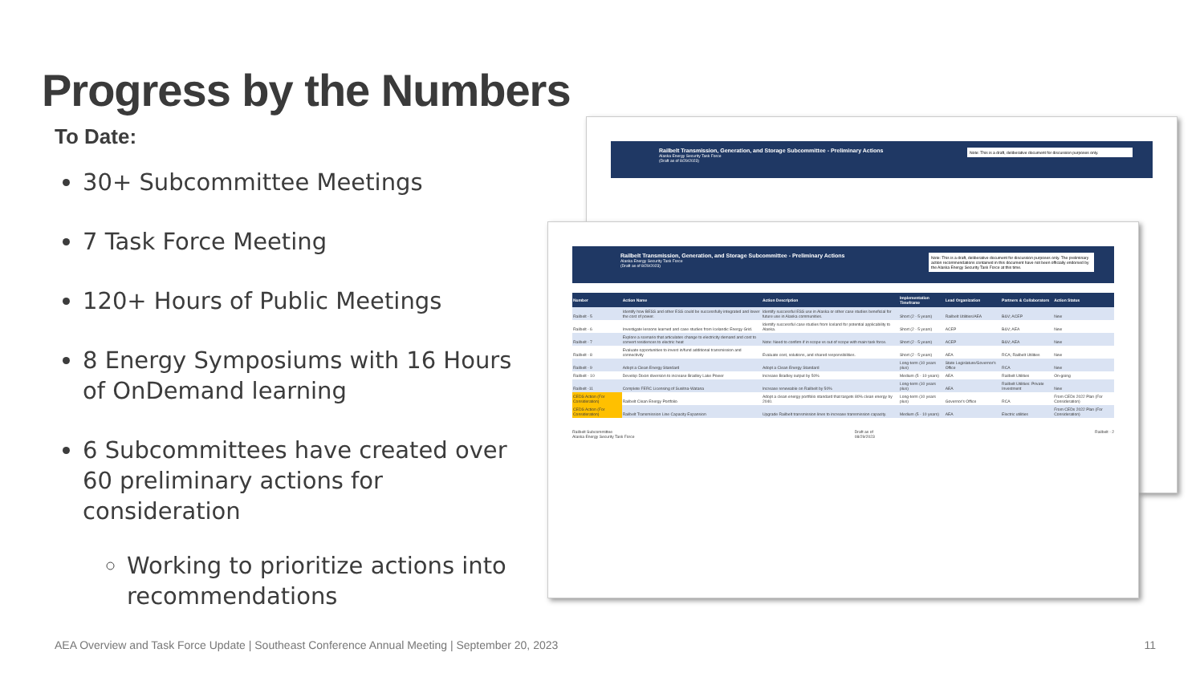Progress by the Numbers
To Date:
30+ Subcommittee Meetings
7 Task Force Meeting
120+ Hours of Public Meetings
8 Energy Symposiums with 16 Hours of OnDemand learning
6 Subcommittees have created over 60 preliminary actions for consideration
Working to prioritize actions into recommendations
Railbelt Transmission, Generation, and Storage Subcommittee - Preliminary Actions
Alaska Energy Security Task Force
(Draft as of 8/29/2023)
Note: This is a draft, deliberative document for discussion purposes only.
Railbelt Transmission, Generation, and Storage Subcommittee - Preliminary Actions
Alaska Energy Security Task Force
(Draft as of 8/29/2023)
Note: This is a draft, deliberative document for discussion purposes only. The preliminary action recommendations contained in this document have not been officially endorsed by the Alaska Energy Security Task Force at this time.
| Number | Action Name | Action Description | Implementation Timeframe | Lead Organization | Partners & Collaborators | Action Status |
| --- | --- | --- | --- | --- | --- | --- |
| Railbelt - 5 | Identify how BESS and other ESS could be successfully integrated and lower the cost of power. | Identify successful ESS use in Alaska or other case studies beneficial for future use in Alaska communities. | Short (2 - 5 years) | Railbelt Utilities/AEA | B&V; ACEP | New |
| Railbelt - 6 | Investigate lessons learned and case studies from Icelandic Energy Grid. | Identify successful case studies from Iceland for potential applicability to Alaska. | Short (2 - 5 years) | ACEP | B&V; AEA | New |
| Railbelt - 7 | Explore a scenario that articulates change to electricity demand and cost to convert residences to electric heat | Note: Need to confirm if in scope vs out of scope with main task force. | Short (2 - 5 years) | ACEP | B&V; AEA | New |
| Railbelt - 8 | Evaluate opportunities to invest in/fund additional transmission and connectivity | Evaluate cost, solutions, and shared responsibilities. | Short (2 - 5 years) | AEA | RCA; Railbelt Utilities | New |
| Railbelt - 9 | Adopt a Clean Energy Standard | Adopt a Clean Energy Standard | Long-term (10 years plus) | State Legislature/Governor's Office | RCA | New |
| Railbelt - 10 | Develop Dixon diversion to increase Bradley Lake Power | Increase Bradley output by 50% | Medium (5 - 10 years) | AEA | Railbelt Utilities | On-going |
| Railbelt -11 | Complete FERC Licensing of Susitna-Watana | Increase renewable on Railbelt by 50% | Long-term (10 years plus) | AEA | Railbelt Utilities: Private Investment | New |
| CEDS Action (For Consideration) | Railbelt Clean Energy Portfolio | Adopt a clean energy portfolio standard that targets 80% clean energy by 2040. | Long-term (10 years plus) | Governor's Office | RCA | From CEDs 2022 Plan (For Consideration) |
| CEDS Action (For Consideration) | Railbelt Transmission Line Capacity Expansion | Upgrade Railbelt transmission lines to increase transmission capacity. | Medium (5 - 10 years) | AEA | Electric utilities | From CEDs 2022 Plan (For Consideration) |
Railbelt Subcommittee
Alaska Energy Security Task Force Draft as of
08/29/2023 Railbelt - 2
AEA Overview and Task Force Update | Southeast Conference Annual Meeting | September 20, 2023
11